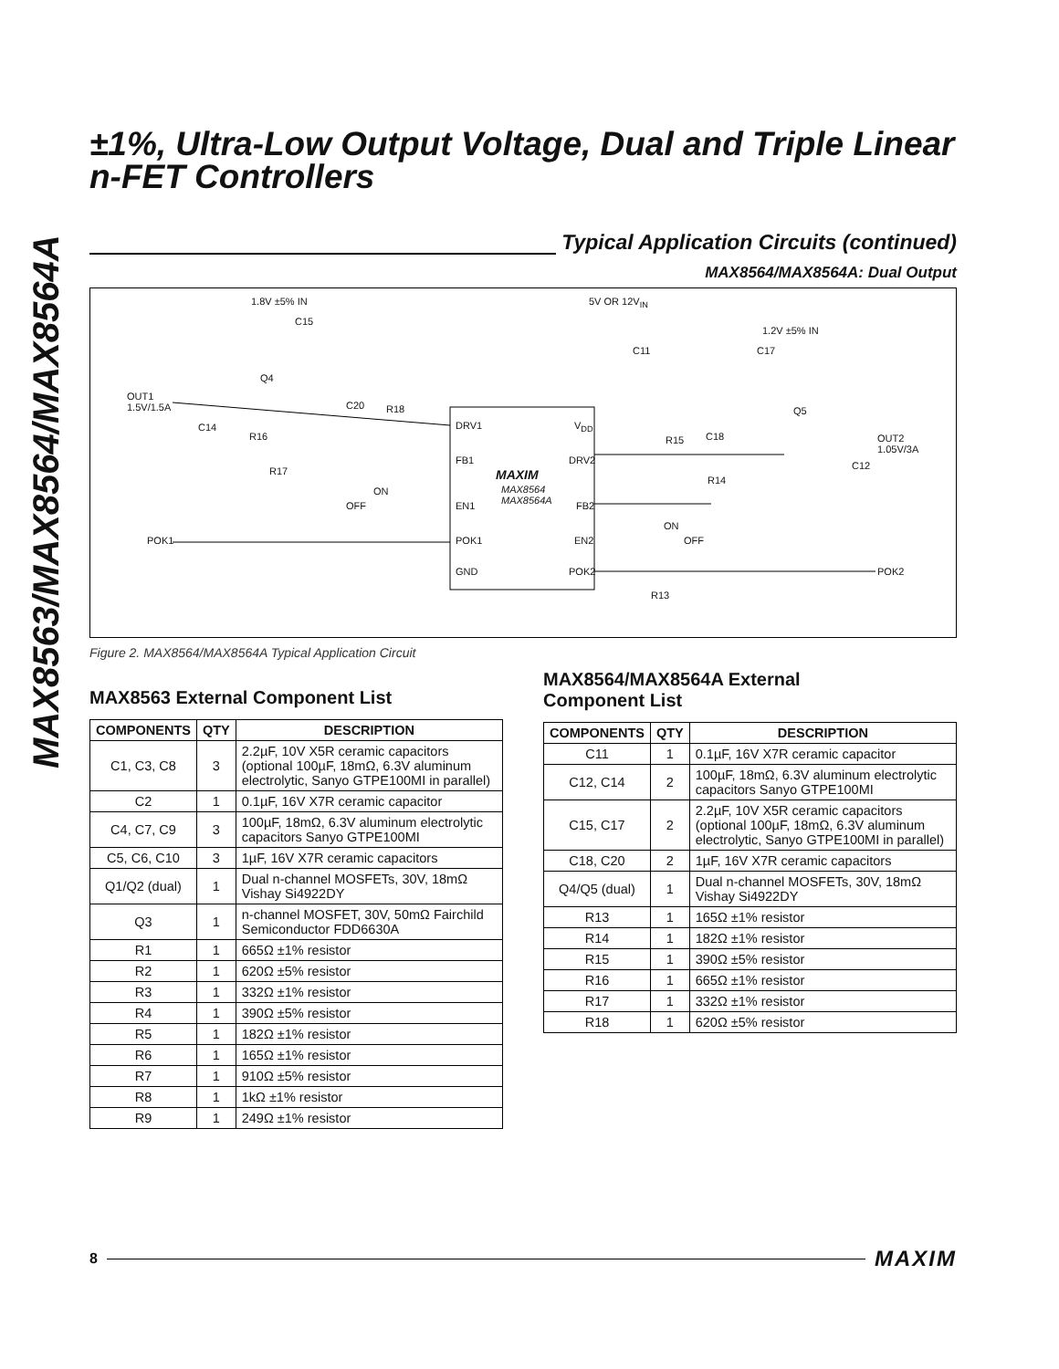MAX8563/MAX8564/MAX8564A
±1%, Ultra-Low Output Voltage, Dual and Triple Linear n-FET Controllers
Typical Application Circuits (continued)
MAX8564/MAX8564A: Dual Output
1.8V ±5% IN 5V OR 12V<sub>IN</sub>
C15
1.2V ±5% IN
C11 C17
Q4
OUT1
1.5V/1.5A C20 R18 Q5
C14
R16
DRV1 V<sub>DD</sub>
R15 C18 OUT2
1.05V/3A
C12 R17
FB1 DRV2
MAXIM
MAX8564
MAX8564A
R14
ON
OFF EN1 FB2
ON
OFF POK1 POK1 EN2
GND POK2 POK2
R13
Figure 2. MAX8564/MAX8564A Typical Application Circuit
MAX8563 External Component List
| COMPONENTS | QTY | DESCRIPTION |
| --- | --- | --- |
| C1, C3, C8 | 3 | 2.2µF, 10V X5R ceramic capacitors (optional 100µF, 18mΩ, 6.3V aluminum electrolytic, Sanyo GTPE100MI in parallel) |
| C2 | 1 | 0.1µF, 16V X7R ceramic capacitor |
| C4, C7, C9 | 3 | 100µF, 18mΩ, 6.3V aluminum electrolytic capacitors Sanyo GTPE100MI |
| C5, C6, C10 | 3 | 1µF, 16V X7R ceramic capacitors |
| Q1/Q2 (dual) | 1 | Dual n-channel MOSFETs, 30V, 18mΩ Vishay Si4922DY |
| Q3 | 1 | n-channel MOSFET, 30V, 50mΩ Fairchild Semiconductor FDD6630A |
| R1 | 1 | 665Ω ±1% resistor |
| R2 | 1 | 620Ω ±5% resistor |
| R3 | 1 | 332Ω ±1% resistor |
| R4 | 1 | 390Ω ±5% resistor |
| R5 | 1 | 182Ω ±1% resistor |
| R6 | 1 | 165Ω ±1% resistor |
| R7 | 1 | 910Ω ±5% resistor |
| R8 | 1 | 1kΩ ±1% resistor |
| R9 | 1 | 249Ω ±1% resistor |
MAX8564/MAX8564A External
Component List
| COMPONENTS | QTY | DESCRIPTION |
| --- | --- | --- |
| C11 | 1 | 0.1µF, 16V X7R ceramic capacitor |
| C12, C14 | 2 | 100µF, 18mΩ, 6.3V aluminum electrolytic capacitors Sanyo GTPE100MI |
| C15, C17 | 2 | 2.2µF, 10V X5R ceramic capacitors (optional 100µF, 18mΩ, 6.3V aluminum electrolytic, Sanyo GTPE100MI in parallel) |
| C18, C20 | 2 | 1µF, 16V X7R ceramic capacitors |
| Q4/Q5 (dual) | 1 | Dual n-channel MOSFETs, 30V, 18mΩ Vishay Si4922DY |
| R13 | 1 | 165Ω ±1% resistor |
| R14 | 1 | 182Ω ±1% resistor |
| R15 | 1 | 390Ω ±5% resistor |
| R16 | 1 | 665Ω ±1% resistor |
| R17 | 1 | 332Ω ±1% resistor |
| R18 | 1 | 620Ω ±5% resistor |
8
MAXIM